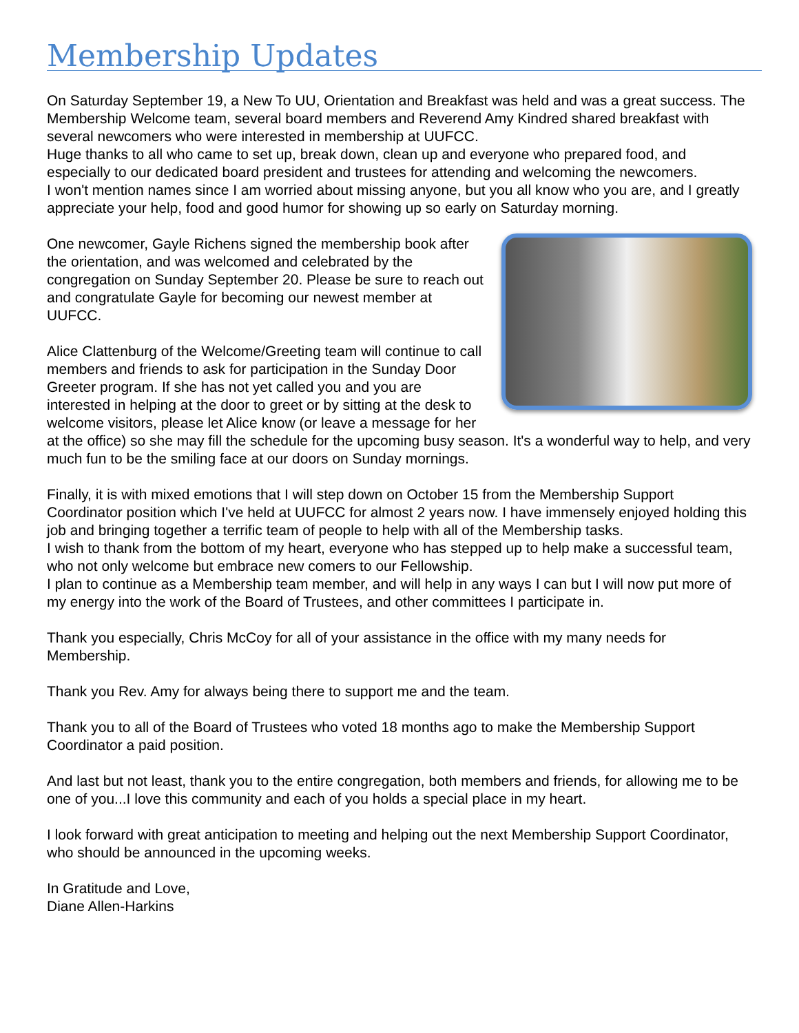Membership Updates
On Saturday September 19, a New To UU, Orientation and Breakfast was held and was a great success. The Membership Welcome team, several board members and Reverend Amy Kindred shared breakfast with several newcomers who were interested in membership at UUFCC.
Huge thanks to all who came to set up, break down, clean up and everyone who prepared food, and especially to our dedicated board president and trustees for attending and welcoming the newcomers.
I won't mention names since I am worried about missing anyone, but you all know who you are, and I greatly appreciate your help, food and good humor for showing up so early on Saturday morning.
One newcomer, Gayle Richens signed the membership book after the orientation, and was welcomed and celebrated by the congregation on Sunday September 20. Please be sure to reach out and congratulate Gayle for becoming our newest member at UUFCC.
Alice Clattenburg of the Welcome/Greeting team will continue to call members and friends to ask for participation in the Sunday Door Greeter program. If she has not yet called you and you are interested in helping at the door to greet or by sitting at the desk to welcome visitors, please let Alice know (or leave a message for her at the office) so she may fill the schedule for the upcoming busy season. It's a wonderful way to help, and very much fun to be the smiling face at our doors on Sunday mornings.
Finally, it is with mixed emotions that I will step down on October 15 from the Membership Support Coordinator position which I've held at UUFCC for almost 2 years now. I have immensely enjoyed holding this job and bringing together a terrific team of people to help with all of the Membership tasks.
I wish to thank from the bottom of my heart, everyone who has stepped up to help make a successful team, who not only welcome but embrace new comers to our Fellowship.
I plan to continue as a Membership team member, and will help in any ways I can but I will now put more of my energy into the work of the Board of Trustees, and other committees I participate in.
Thank you especially, Chris McCoy for all of your assistance in the office with my many needs for Membership.
Thank you Rev. Amy for always being there to support me and the team.
Thank you to all of the Board of Trustees who voted 18 months ago to make the Membership Support Coordinator a paid position.
And last but not least, thank you to the entire congregation, both members and friends, for allowing me to be one of you...I love this community and each of you holds a special place in my heart.
I look forward with great anticipation to meeting and helping out the next Membership Support Coordinator, who should be announced in the upcoming weeks.
In Gratitude and Love,
Diane Allen-Harkins